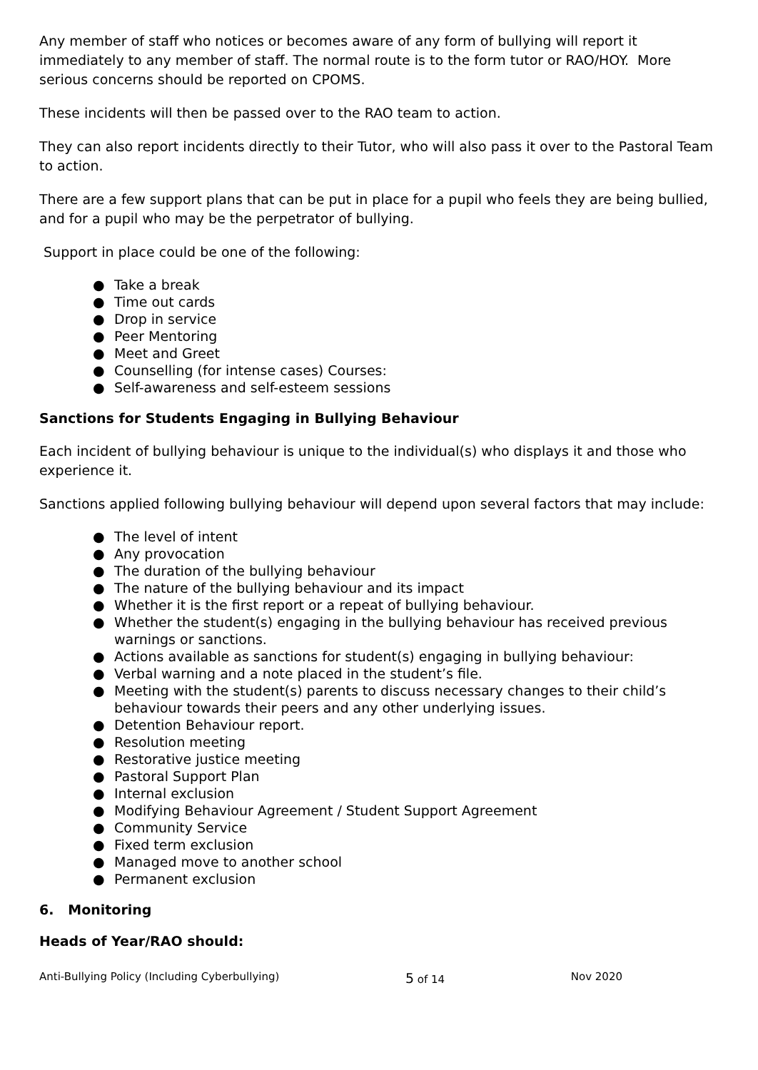Any member of staff who notices or becomes aware of any form of bullying will report it immediately to any member of staff. The normal route is to the form tutor or RAO/HOY. More serious concerns should be reported on CPOMS.
These incidents will then be passed over to the RAO team to action.
They can also report incidents directly to their Tutor, who will also pass it over to the Pastoral Team to action.
There are a few support plans that can be put in place for a pupil who feels they are being bullied, and for a pupil who may be the perpetrator of bullying.
Support in place could be one of the following:
● Take a break
● Time out cards
● Drop in service
● Peer Mentoring
● Meet and Greet
● Counselling (for intense cases) Courses:
● Self-awareness and self-esteem sessions
Sanctions for Students Engaging in Bullying Behaviour
Each incident of bullying behaviour is unique to the individual(s) who displays it and those who experience it.
Sanctions applied following bullying behaviour will depend upon several factors that may include:
● The level of intent
● Any provocation
● The duration of the bullying behaviour
● The nature of the bullying behaviour and its impact
● Whether it is the first report or a repeat of bullying behaviour.
● Whether the student(s) engaging in the bullying behaviour has received previous warnings or sanctions.
● Actions available as sanctions for student(s) engaging in bullying behaviour:
● Verbal warning and a note placed in the student’s file.
● Meeting with the student(s) parents to discuss necessary changes to their child’s behaviour towards their peers and any other underlying issues.
● Detention Behaviour report.
● Resolution meeting
● Restorative justice meeting
● Pastoral Support Plan
● Internal exclusion
● Modifying Behaviour Agreement / Student Support Agreement
● Community Service
● Fixed term exclusion
● Managed move to another school
● Permanent exclusion
6. Monitoring
Heads of Year/RAO should:
Anti-Bullying Policy (Including Cyberbullying) 5 of 14 Nov 2020